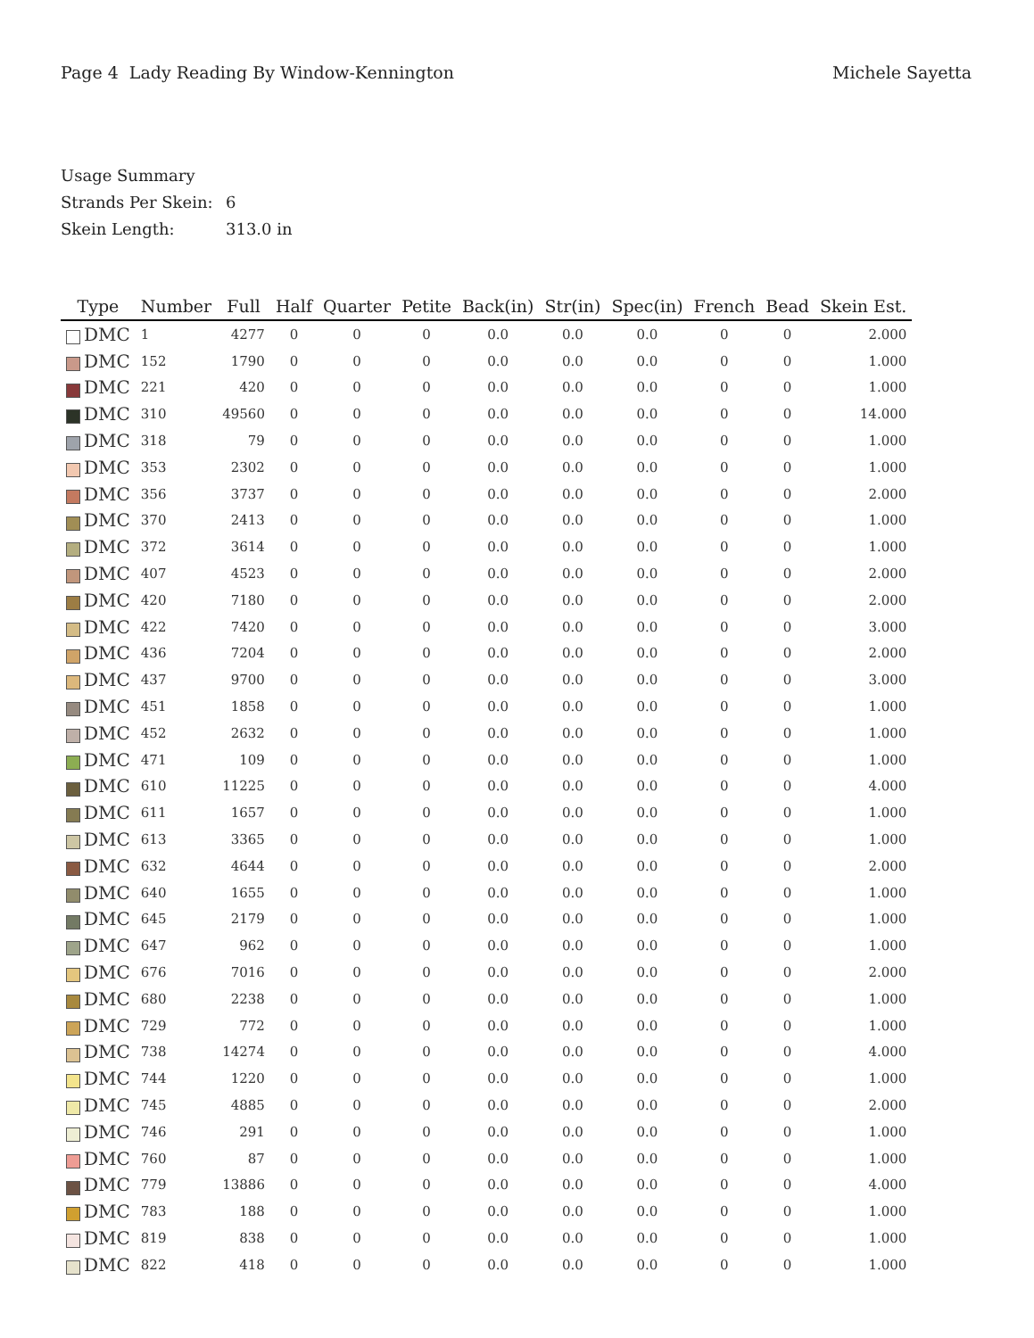Page 4 Lady Reading By Window-Kennington
Michele Sayetta
Usage Summary
Strands Per Skein: 6
Skein Length: 313.0 in
| Type | Number | Full | Half | Quarter | Petite | Back(in) | Str(in) | Spec(in) | French | Bead | Skein Est. |
| --- | --- | --- | --- | --- | --- | --- | --- | --- | --- | --- | --- |
| DMC | 1 | 4277 | 0 | 0 | 0 | 0.0 | 0.0 | 0.0 | 0 | 0 | 2.000 |
| DMC | 152 | 1790 | 0 | 0 | 0 | 0.0 | 0.0 | 0.0 | 0 | 0 | 1.000 |
| DMC | 221 | 420 | 0 | 0 | 0 | 0.0 | 0.0 | 0.0 | 0 | 0 | 1.000 |
| DMC | 310 | 49560 | 0 | 0 | 0 | 0.0 | 0.0 | 0.0 | 0 | 0 | 14.000 |
| DMC | 318 | 79 | 0 | 0 | 0 | 0.0 | 0.0 | 0.0 | 0 | 0 | 1.000 |
| DMC | 353 | 2302 | 0 | 0 | 0 | 0.0 | 0.0 | 0.0 | 0 | 0 | 1.000 |
| DMC | 356 | 3737 | 0 | 0 | 0 | 0.0 | 0.0 | 0.0 | 0 | 0 | 2.000 |
| DMC | 370 | 2413 | 0 | 0 | 0 | 0.0 | 0.0 | 0.0 | 0 | 0 | 1.000 |
| DMC | 372 | 3614 | 0 | 0 | 0 | 0.0 | 0.0 | 0.0 | 0 | 0 | 1.000 |
| DMC | 407 | 4523 | 0 | 0 | 0 | 0.0 | 0.0 | 0.0 | 0 | 0 | 2.000 |
| DMC | 420 | 7180 | 0 | 0 | 0 | 0.0 | 0.0 | 0.0 | 0 | 0 | 2.000 |
| DMC | 422 | 7420 | 0 | 0 | 0 | 0.0 | 0.0 | 0.0 | 0 | 0 | 3.000 |
| DMC | 436 | 7204 | 0 | 0 | 0 | 0.0 | 0.0 | 0.0 | 0 | 0 | 2.000 |
| DMC | 437 | 9700 | 0 | 0 | 0 | 0.0 | 0.0 | 0.0 | 0 | 0 | 3.000 |
| DMC | 451 | 1858 | 0 | 0 | 0 | 0.0 | 0.0 | 0.0 | 0 | 0 | 1.000 |
| DMC | 452 | 2632 | 0 | 0 | 0 | 0.0 | 0.0 | 0.0 | 0 | 0 | 1.000 |
| DMC | 471 | 109 | 0 | 0 | 0 | 0.0 | 0.0 | 0.0 | 0 | 0 | 1.000 |
| DMC | 610 | 11225 | 0 | 0 | 0 | 0.0 | 0.0 | 0.0 | 0 | 0 | 4.000 |
| DMC | 611 | 1657 | 0 | 0 | 0 | 0.0 | 0.0 | 0.0 | 0 | 0 | 1.000 |
| DMC | 613 | 3365 | 0 | 0 | 0 | 0.0 | 0.0 | 0.0 | 0 | 0 | 1.000 |
| DMC | 632 | 4644 | 0 | 0 | 0 | 0.0 | 0.0 | 0.0 | 0 | 0 | 2.000 |
| DMC | 640 | 1655 | 0 | 0 | 0 | 0.0 | 0.0 | 0.0 | 0 | 0 | 1.000 |
| DMC | 645 | 2179 | 0 | 0 | 0 | 0.0 | 0.0 | 0.0 | 0 | 0 | 1.000 |
| DMC | 647 | 962 | 0 | 0 | 0 | 0.0 | 0.0 | 0.0 | 0 | 0 | 1.000 |
| DMC | 676 | 7016 | 0 | 0 | 0 | 0.0 | 0.0 | 0.0 | 0 | 0 | 2.000 |
| DMC | 680 | 2238 | 0 | 0 | 0 | 0.0 | 0.0 | 0.0 | 0 | 0 | 1.000 |
| DMC | 729 | 772 | 0 | 0 | 0 | 0.0 | 0.0 | 0.0 | 0 | 0 | 1.000 |
| DMC | 738 | 14274 | 0 | 0 | 0 | 0.0 | 0.0 | 0.0 | 0 | 0 | 4.000 |
| DMC | 744 | 1220 | 0 | 0 | 0 | 0.0 | 0.0 | 0.0 | 0 | 0 | 1.000 |
| DMC | 745 | 4885 | 0 | 0 | 0 | 0.0 | 0.0 | 0.0 | 0 | 0 | 2.000 |
| DMC | 746 | 291 | 0 | 0 | 0 | 0.0 | 0.0 | 0.0 | 0 | 0 | 1.000 |
| DMC | 760 | 87 | 0 | 0 | 0 | 0.0 | 0.0 | 0.0 | 0 | 0 | 1.000 |
| DMC | 779 | 13886 | 0 | 0 | 0 | 0.0 | 0.0 | 0.0 | 0 | 0 | 4.000 |
| DMC | 783 | 188 | 0 | 0 | 0 | 0.0 | 0.0 | 0.0 | 0 | 0 | 1.000 |
| DMC | 819 | 838 | 0 | 0 | 0 | 0.0 | 0.0 | 0.0 | 0 | 0 | 1.000 |
| DMC | 822 | 418 | 0 | 0 | 0 | 0.0 | 0.0 | 0.0 | 0 | 0 | 1.000 |